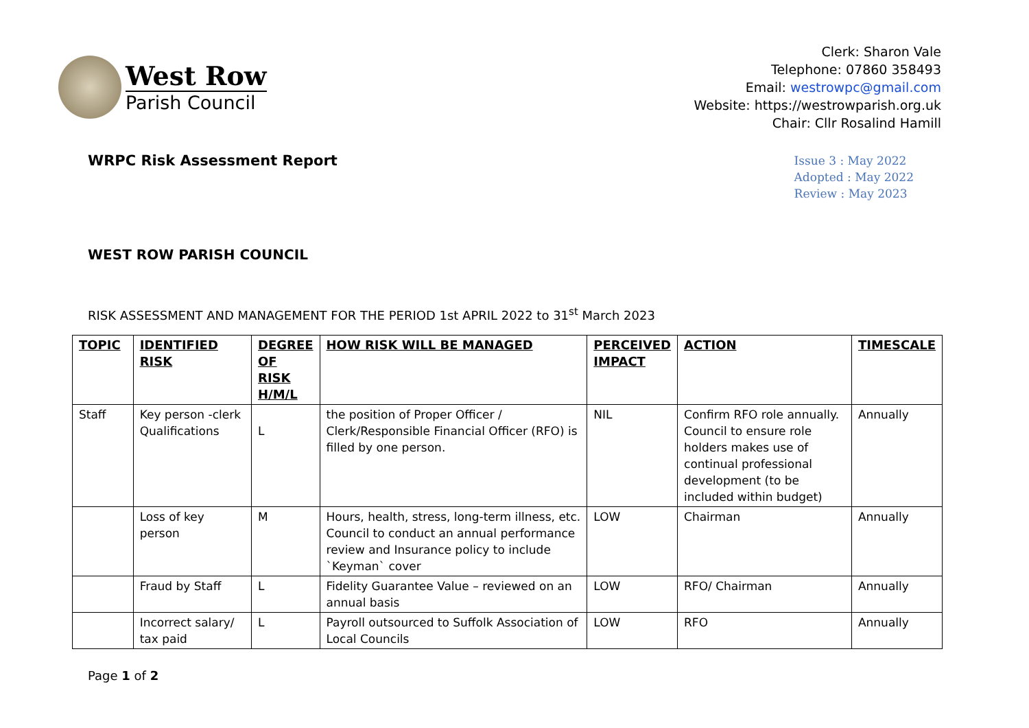West Row
Parish Council
Clerk: Sharon Vale
Telephone: 07860 358493
Email: westrowpc@gmail.com
Website: https://westrowparish.org.uk
Chair: Cllr Rosalind Hamill
WRPC Risk Assessment Report
Issue 3 : May 2022
Adopted : May 2022
Review : May 2023
WEST ROW PARISH COUNCIL
RISK ASSESSMENT AND MANAGEMENT FOR THE PERIOD 1st APRIL 2022 to 31<sup>st</sup> March 2023
| TOPIC | IDENTIFIED RISK | DEGREE OF RISK H/M/L | HOW RISK WILL BE MANAGED | PERCEIVED IMPACT | ACTION | TIMESCALE |
| --- | --- | --- | --- | --- | --- | --- |
| Staff | Key person -clerk Qualifications | L | the position of Proper Officer / Clerk/Responsible Financial Officer (RFO) is filled by one person. | NIL | Confirm RFO role annually. Council to ensure role holders makes use of continual professional development (to be included within budget) | Annually |
| | Loss of key person | M | Hours, health, stress, long-term illness, etc. Council to conduct an annual performance review and Insurance policy to include `Keyman` cover | LOW | Chairman | Annually |
| | Fraud by Staff | L | Fidelity Guarantee Value – reviewed on an annual basis | LOW | RFO/ Chairman | Annually |
| | Incorrect salary/ tax paid | L | Payroll outsourced to Suffolk Association of Local Councils | LOW | RFO | Annually |
Page 1 of 2